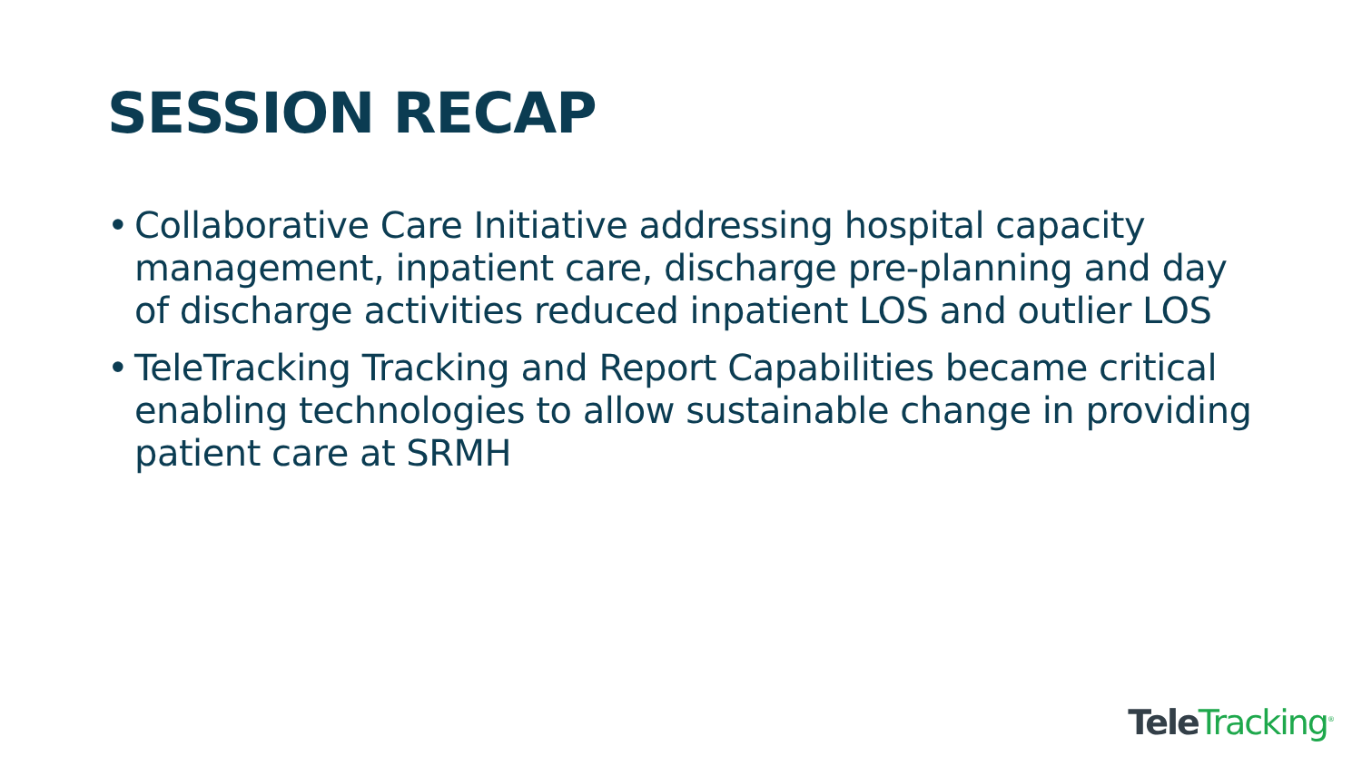SESSION RECAP
• Collaborative Care Initiative addressing hospital capacity management, inpatient care, discharge pre-planning and day of discharge activities reduced inpatient LOS and outlier LOS
• TeleTracking Tracking and Report Capabilities became critical enabling technologies to allow sustainable change in providing patient care at SRMH
Tele Tracking<sup>®</sup>